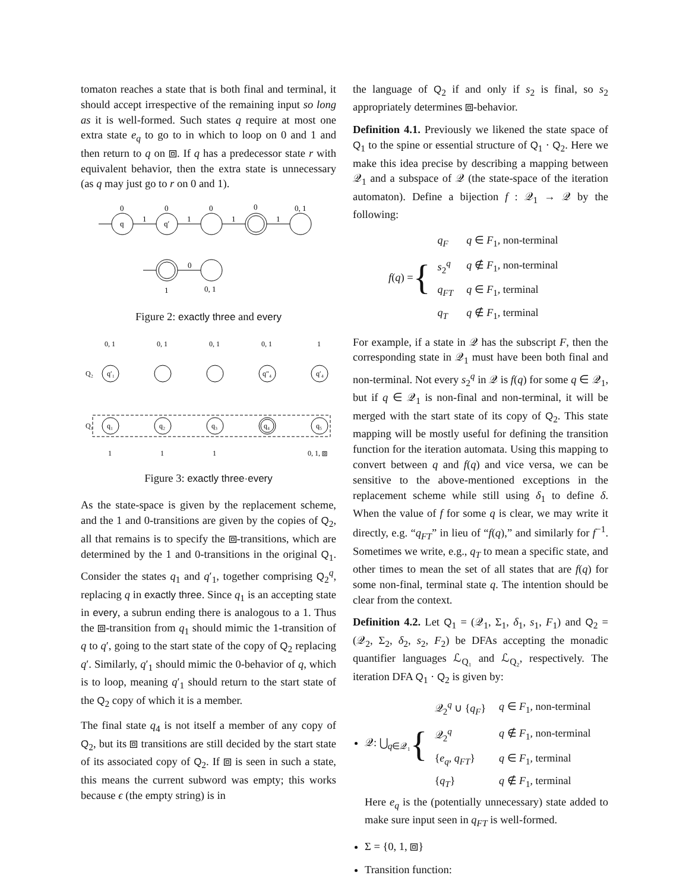tomaton reaches a state that is both final and terminal, it should accept irrespective of the remaining input so long as it is well-formed. Such states q require at most one extra state e<sub>q</sub> to go to in which to loop on 0 and 1 and then return to q on ⧈. If q has a predecessor state r with equivalent behavior, then the extra state is unnecessary (as q may just go to r on 0 and 1).
0
0
0
0
0, 1
q
q′
1
1
1
1
0
1
0, 1
Figure 2: exactly three and every
0, 1
0, 1
0, 1
0, 1
1
Q₂
Q₁
q₁
q₂
q₃
q₄
q₅
q′₁
q″₄
q′₄
1
1
1
0, 1, ⧈
Figure 3: exactly three·every
As the state-space is given by the replacement scheme, and the 1 and 0-transitions are given by the copies of Q<sub>2</sub>, all that remains is to specify the ⧈-transitions, which are determined by the 1 and 0-transitions in the original Q<sub>1</sub>. Consider the states q<sub>1</sub> and q′<sub>1</sub>, together comprising Q<sub>2</sub><sup>q</sup>, replacing q in exactly three. Since q<sub>1</sub> is an accepting state in every, a subrun ending there is analogous to a 1. Thus the ⧈-transition from q<sub>1</sub> should mimic the 1-transition of q to q′, going to the start state of the copy of Q<sub>2</sub> replacing q′. Similarly, q′<sub>1</sub> should mimic the 0-behavior of q, which is to loop, meaning q′<sub>1</sub> should return to the start state of the Q<sub>2</sub> copy of which it is a member.
The final state q<sub>4</sub> is not itself a member of any copy of Q<sub>2</sub>, but its ⧈ transitions are still decided by the start state of its associated copy of Q<sub>2</sub>. If ⧈ is seen in such a state, this means the current subword was empty; this works because ϵ (the empty string) is in
the language of Q<sub>2</sub> if and only if s<sub>2</sub> is final, so s<sub>2</sub> appropriately determines ⧈-behavior.
Definition 4.1. Previously we likened the state space of Q<sub>1</sub> to the spine or essential structure of Q<sub>1</sub> · Q<sub>2</sub>. Here we make this idea precise by describing a mapping between 𝒬<sub>1</sub> and a subspace of 𝒬 (the state-space of the iteration automaton). Define a bijection f : 𝒬<sub>1</sub> → 𝒬 by the following:
f(q) = {
| q<sub>F</sub> | q ∈ F<sub>1</sub>, non-terminal |
| s<sub>2</sub><sup>q</sup> | q ∉ F<sub>1</sub>, non-terminal |
| q<sub>FT</sub> | q ∈ F<sub>1</sub>, terminal |
| q<sub>T</sub> | q ∉ F<sub>1</sub>, terminal |
For example, if a state in 𝒬 has the subscript F, then the corresponding state in 𝒬<sub>1</sub> must have been both final and non-terminal. Not every s<sub>2</sub><sup>q</sup> in 𝒬 is f(q) for some q ∈ 𝒬<sub>1</sub>, but if q ∈ 𝒬<sub>1</sub> is non-final and non-terminal, it will be merged with the start state of its copy of Q<sub>2</sub>. This state mapping will be mostly useful for defining the transition function for the iteration automata. Using this mapping to convert between q and f(q) and vice versa, we can be sensitive to the above-mentioned exceptions in the replacement scheme while still using δ<sub>1</sub> to define δ. When the value of f for some q is clear, we may write it directly, e.g. “q<sub>FT</sub>” in lieu of “f(q),” and similarly for f<sup>−1</sup>. Sometimes we write, e.g., q<sub>T</sub> to mean a specific state, and other times to mean the set of all states that are f(q) for some non-final, terminal state q. The intention should be clear from the context.
Definition 4.2. Let Q<sub>1</sub> = (𝒬<sub>1</sub>, Σ<sub>1</sub>, δ<sub>1</sub>, s<sub>1</sub>, F<sub>1</sub>) and Q<sub>2</sub> = (𝒬<sub>2</sub>, Σ<sub>2</sub>, δ<sub>2</sub>, s<sub>2</sub>, F<sub>2</sub>) be DFAs accepting the monadic quantifier languages ℒ<sub>Q₁</sub> and ℒ<sub>Q₂</sub>, respectively. The iteration DFA Q<sub>1</sub> · Q<sub>2</sub> is given by:
𝒬: ⋃<sub>q∈𝒬₁</sub> {
| 𝒬<sub>2</sub><sup>q</sup> ∪ { q<sub>F</sub> } | q ∈ F<sub>1</sub>, non-terminal |
| 𝒬<sub>2</sub><sup>q</sup> | q ∉ F<sub>1</sub>, non-terminal |
| { e<sub>q</sub> , q<sub>FT</sub> } | q ∈ F<sub>1</sub>, terminal |
| { q<sub>T</sub> } | q ∉ F<sub>1</sub>, terminal |
Here e<sub>q</sub> is the (potentially unnecessary) state added to make sure input seen in q<sub>FT</sub> is well-formed.
Σ = {0, 1, ⧈}
Transition function: